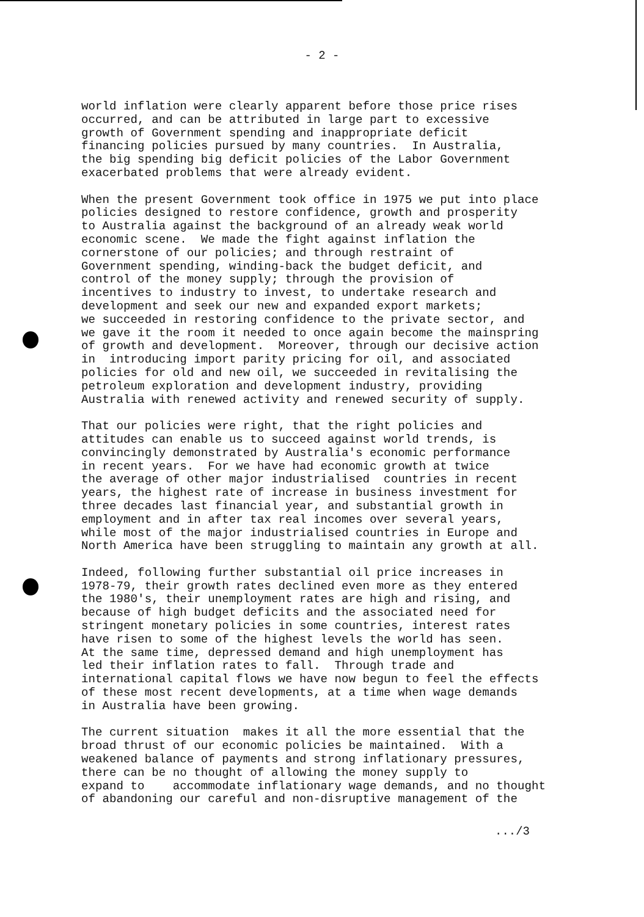- 2 -
world inflation were clearly apparent before those price rises occurred, and can be attributed in large part to excessive growth of Government spending and inappropriate deficit financing policies pursued by many countries. In Australia, the big spending big deficit policies of the Labor Government exacerbated problems that were already evident.
When the present Government took office in 1975 we put into place policies designed to restore confidence, growth and prosperity to Australia against the background of an already weak world economic scene. We made the fight against inflation the cornerstone of our policies; and through restraint of Government spending, winding-back the budget deficit, and control of the money supply; through the provision of incentives to industry to invest, to undertake research and development and seek our new and expanded export markets; we succeeded in restoring confidence to the private sector, and we gave it the room it needed to once again become the mainspring of growth and development. Moreover, through our decisive action in introducing import parity pricing for oil, and associated policies for old and new oil, we succeeded in revitalising the petroleum exploration and development industry, providing Australia with renewed activity and renewed security of supply.
That our policies were right, that the right policies and attitudes can enable us to succeed against world trends, is convincingly demonstrated by Australia's economic performance in recent years. For we have had economic growth at twice the average of other major industrialised countries in recent years, the highest rate of increase in business investment for three decades last financial year, and substantial growth in employment and in after tax real incomes over several years, while most of the major industrialised countries in Europe and North America have been struggling to maintain any growth at all.
Indeed, following further substantial oil price increases in 1978-79, their growth rates declined even more as they entered the 1980's, their unemployment rates are high and rising, and because of high budget deficits and the associated need for stringent monetary policies in some countries, interest rates have risen to some of the highest levels the world has seen. At the same time, depressed demand and high unemployment has led their inflation rates to fall. Through trade and international capital flows we have now begun to feel the effects of these most recent developments, at a time when wage demands in Australia have been growing.
The current situation makes it all the more essential that the broad thrust of our economic policies be maintained. With a weakened balance of payments and strong inflationary pressures, there can be no thought of allowing the money supply to expand to accommodate inflationary wage demands, and no thought of abandoning our careful and non-disruptive management of the
.../3